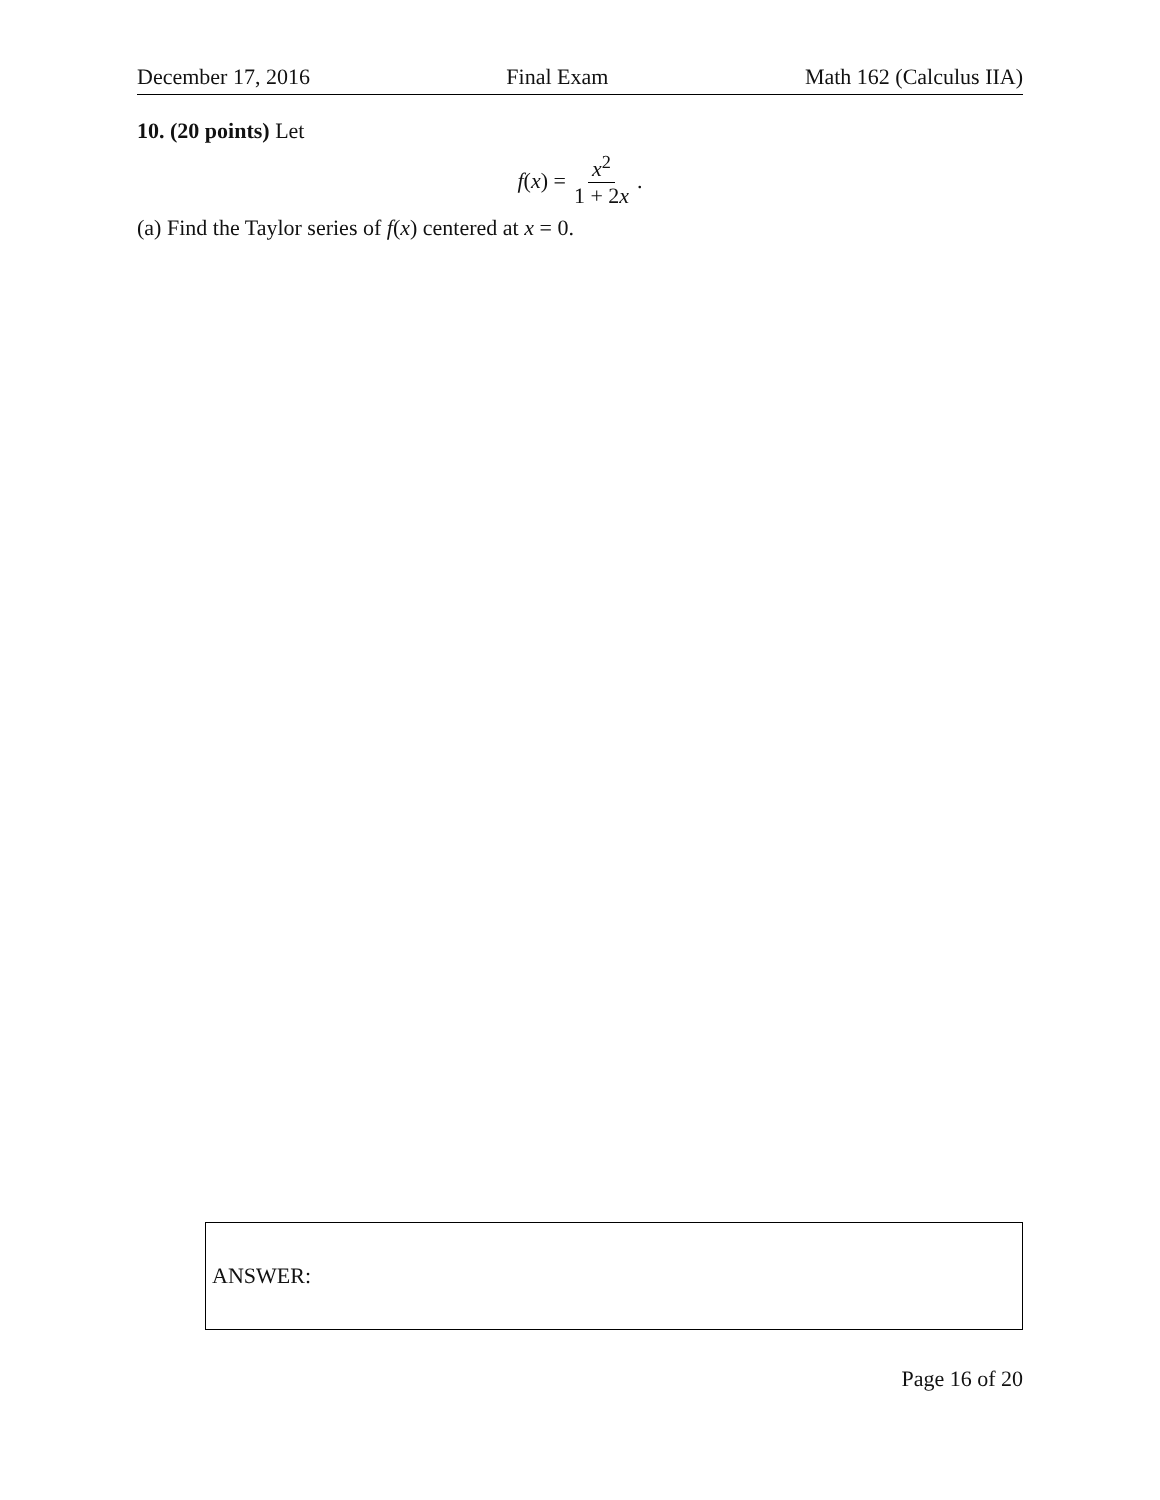December 17, 2016 Final Exam Math 162 (Calculus IIA)
10. (20 points) Let
f(x) = x<sup>2</sup> 1 + 2x.
(a) Find the Taylor series of f(x) centered at x = 0.
ANSWER:
Page 16 of 20